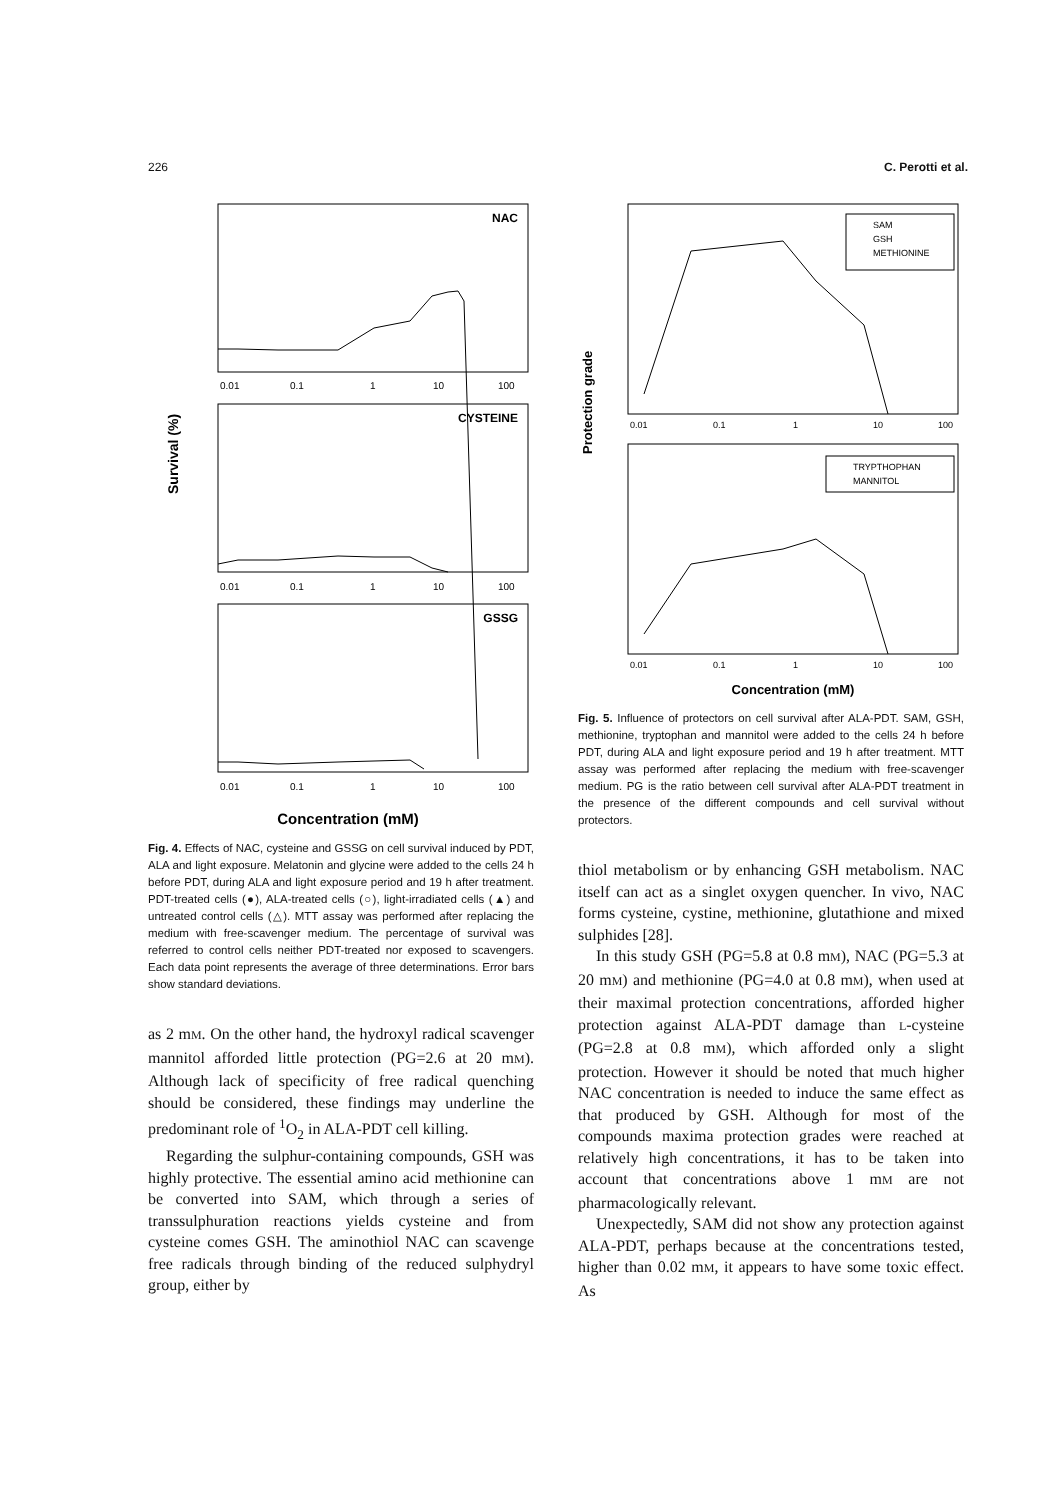226 C. Perotti et al.
Survival (%)
NAC
0.01
0.1
1
10
100
CYSTEINE
0.01
0.1
1
10
100
GSSG
0.01
0.1
1
10
100
Concentration (mM)
Fig. 4. Effects of NAC, cysteine and GSSG on cell survival induced by PDT, ALA and light exposure. Melatonin and glycine were added to the cells 24 h before PDT, during ALA and light exposure period and 19 h after treatment. PDT-treated cells (●), ALA-treated cells (○), light-irradiated cells (▲) and untreated control cells (△). MTT assay was performed after replacing the medium with free-scavenger medium. The percentage of survival was referred to control cells neither PDT-treated nor exposed to scavengers. Each data point represents the average of three determinations. Error bars show standard deviations.
as 2 mM. On the other hand, the hydroxyl radical scavenger mannitol afforded little protection (PG=2.6 at 20 mM). Although lack of specificity of free radical quenching should be considered, these findings may underline the predominant role of <sup>1</sup>O<sub>2</sub> in ALA-PDT cell killing.
Regarding the sulphur-containing compounds, GSH was highly protective. The essential amino acid methionine can be converted into SAM, which through a series of transsulphuration reactions yields cysteine and from cysteine comes GSH. The aminothiol NAC can scavenge free radicals through binding of the reduced sulphydryl group, either by
Protection grade
SAM
GSH
METHIONINE
0.01
0.1
1
10
100
TRYPTHOPHAN
MANNITOL
0.01
0.1
1
10
100
Concentration (mM)
Fig. 5. Influence of protectors on cell survival after ALA-PDT. SAM, GSH, methionine, tryptophan and mannitol were added to the cells 24 h before PDT, during ALA and light exposure period and 19 h after treatment. MTT assay was performed after replacing the medium with free-scavenger medium. PG is the ratio between cell survival after ALA-PDT treatment in the presence of the different compounds and cell survival without protectors.
thiol metabolism or by enhancing GSH metabolism. NAC itself can act as a singlet oxygen quencher. In vivo, NAC forms cysteine, cystine, methionine, glutathione and mixed sulphides [28].
In this study GSH (PG=5.8 at 0.8 mM), NAC (PG=5.3 at 20 mM) and methionine (PG=4.0 at 0.8 mM), when used at their maximal protection concentrations, afforded higher protection against ALA-PDT damage than L-cysteine (PG=2.8 at 0.8 mM), which afforded only a slight protection. However it should be noted that much higher NAC concentration is needed to induce the same effect as that produced by GSH. Although for most of the compounds maxima protection grades were reached at relatively high concentrations, it has to be taken into account that concentrations above 1 mM are not pharmacologically relevant.
Unexpectedly, SAM did not show any protection against ALA-PDT, perhaps because at the concentrations tested, higher than 0.02 mM, it appears to have some toxic effect. As